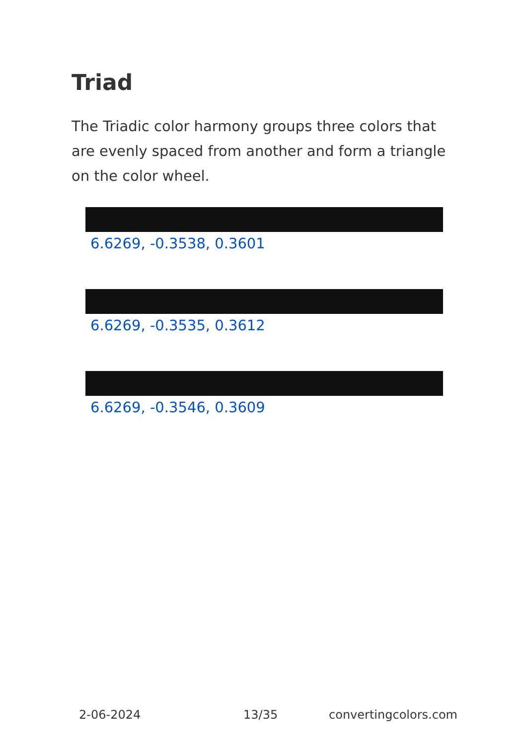Triad
The Triadic color harmony groups three colors that are evenly spaced from another and form a triangle on the color wheel.
6.6269, -0.3538, 0.3601
6.6269, -0.3535, 0.3612
6.6269, -0.3546, 0.3609
2-06-2024 13/35 convertingcolors.com